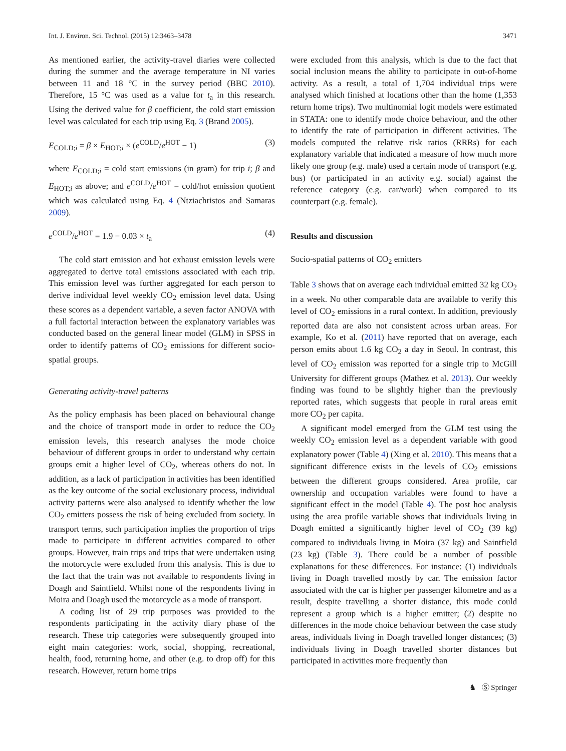Int. J. Environ. Sci. Technol. (2015) 12:3463–3478 3471
As mentioned earlier, the activity-travel diaries were collected during the summer and the average temperature in NI varies between 11 and 18 °C in the survey period (BBC 2010). Therefore, 15 °C was used as a value for t<sub>a</sub> in this research. Using the derived value for β coefficient, the cold start emission level was calculated for each trip using Eq. 3 (Brand 2005).
E<sub>COLD;i</sub> = β × E<sub>HOT;i</sub> × (e<sup>COLD</sup>/e<sup>HOT</sup> − 1) (3)
where E<sub>COLD;i</sub> = cold start emissions (in gram) for trip i; β and E<sub>HOT;i</sub> as above; and e<sup>COLD</sup>/e<sup>HOT</sup> = cold/hot emission quotient which was calculated using Eq. 4 (Ntziachristos and Samaras 2009).
e<sup>COLD</sup>/e<sup>HOT</sup> = 1.9 − 0.03 × t<sub>a</sub> (4)
The cold start emission and hot exhaust emission levels were aggregated to derive total emissions associated with each trip. This emission level was further aggregated for each person to derive individual level weekly CO<sub>2</sub> emission level data. Using these scores as a dependent variable, a seven factor ANOVA with a full factorial interaction between the explanatory variables was conducted based on the general linear model (GLM) in SPSS in order to identify patterns of CO<sub>2</sub> emissions for different socio-spatial groups.
Generating activity-travel patterns
As the policy emphasis has been placed on behavioural change and the choice of transport mode in order to reduce the CO<sub>2</sub> emission levels, this research analyses the mode choice behaviour of different groups in order to understand why certain groups emit a higher level of CO<sub>2</sub>, whereas others do not. In addition, as a lack of participation in activities has been identified as the key outcome of the social exclusionary process, individual activity patterns were also analysed to identify whether the low CO<sub>2</sub> emitters possess the risk of being excluded from society. In transport terms, such participation implies the proportion of trips made to participate in different activities compared to other groups. However, train trips and trips that were undertaken using the motorcycle were excluded from this analysis. This is due to the fact that the train was not available to respondents living in Doagh and Saintfield. Whilst none of the respondents living in Moira and Doagh used the motorcycle as a mode of transport.
A coding list of 29 trip purposes was provided to the respondents participating in the activity diary phase of the research. These trip categories were subsequently grouped into eight main categories: work, social, shopping, recreational, health, food, returning home, and other (e.g. to drop off) for this research. However, return home trips
were excluded from this analysis, which is due to the fact that social inclusion means the ability to participate in out-of-home activity. As a result, a total of 1,704 individual trips were analysed which finished at locations other than the home (1,353 return home trips). Two multinomial logit models were estimated in STATA: one to identify mode choice behaviour, and the other to identify the rate of participation in different activities. The models computed the relative risk ratios (RRRs) for each explanatory variable that indicated a measure of how much more likely one group (e.g. male) used a certain mode of transport (e.g. bus) (or participated in an activity e.g. social) against the reference category (e.g. car/work) when compared to its counterpart (e.g. female).
Results and discussion
Socio-spatial patterns of CO<sub>2</sub> emitters
Table 3 shows that on average each individual emitted 32 kg CO<sub>2</sub> in a week. No other comparable data are available to verify this level of CO<sub>2</sub> emissions in a rural context. In addition, previously reported data are also not consistent across urban areas. For example, Ko et al. (2011) have reported that on average, each person emits about 1.6 kg CO<sub>2</sub> a day in Seoul. In contrast, this level of CO<sub>2</sub> emission was reported for a single trip to McGill University for different groups (Mathez et al. 2013). Our weekly finding was found to be slightly higher than the previously reported rates, which suggests that people in rural areas emit more CO<sub>2</sub> per capita.
A significant model emerged from the GLM test using the weekly CO<sub>2</sub> emission level as a dependent variable with good explanatory power (Table 4) (Xing et al. 2010). This means that a significant difference exists in the levels of CO<sub>2</sub> emissions between the different groups considered. Area profile, car ownership and occupation variables were found to have a significant effect in the model (Table 4). The post hoc analysis using the area profile variable shows that individuals living in Doagh emitted a significantly higher level of CO<sub>2</sub> (39 kg) compared to individuals living in Moira (37 kg) and Saintfield (23 kg) (Table 3). There could be a number of possible explanations for these differences. For instance: (1) individuals living in Doagh travelled mostly by car. The emission factor associated with the car is higher per passenger kilometre and as a result, despite travelling a shorter distance, this mode could represent a group which is a higher emitter; (2) despite no differences in the mode choice behaviour between the case study areas, individuals living in Doagh travelled longer distances; (3) individuals living in Doagh travelled shorter distances but participated in activities more frequently than
♞ Ⓢ Springer